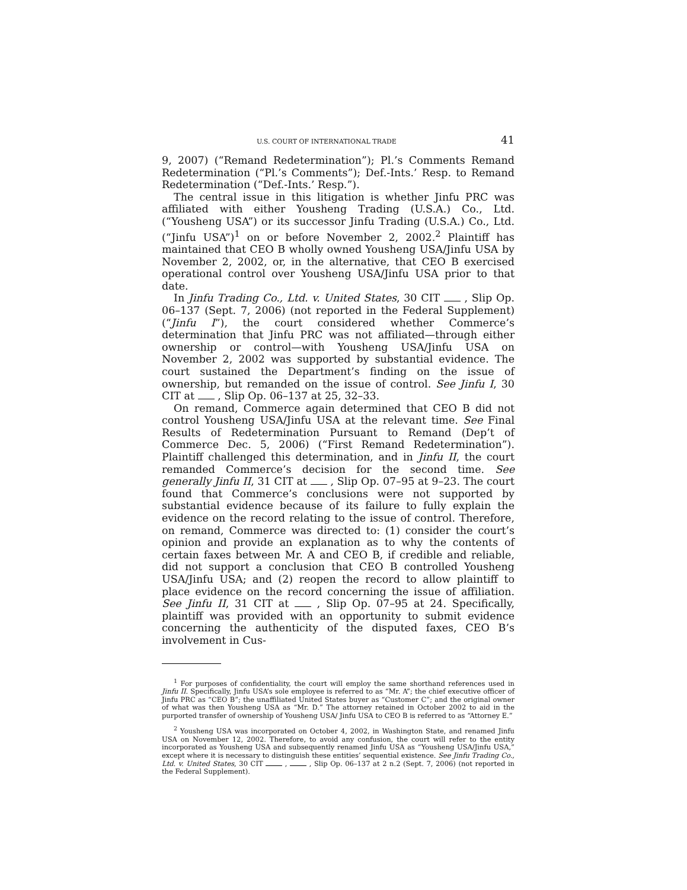U.S. COURT OF INTERNATIONAL TRADE 41
9, 2007) (“Remand Redetermination”); Pl.’s Comments Remand Redetermination (“Pl.’s Comments”); Def.-Ints.’ Resp. to Remand Redetermination (“Def.-Ints.’ Resp.”).
The central issue in this litigation is whether Jinfu PRC was affiliated with either Yousheng Trading (U.S.A.) Co., Ltd. (“Yousheng USA”) or its successor Jinfu Trading (U.S.A.) Co., Ltd. (“Jinfu USA”)<sup>1</sup> on or before November 2, 2002.<sup>2</sup> Plaintiff has maintained that CEO B wholly owned Yousheng USA/Jinfu USA by November 2, 2002, or, in the alternative, that CEO B exercised operational control over Yousheng USA/Jinfu USA prior to that date.
In Jinfu Trading Co., Ltd. v. United States, 30 CIT , Slip Op. 06–137 (Sept. 7, 2006) (not reported in the Federal Supplement) (“Jinfu I”), the court considered whether Commerce’s determination that Jinfu PRC was not affiliated—through either ownership or control—with Yousheng USA/Jinfu USA on November 2, 2002 was supported by substantial evidence. The court sustained the Department’s finding on the issue of ownership, but remanded on the issue of control. See Jinfu I, 30 CIT at , Slip Op. 06–137 at 25, 32–33.
On remand, Commerce again determined that CEO B did not control Yousheng USA/Jinfu USA at the relevant time. See Final Results of Redetermination Pursuant to Remand (Dep’t of Commerce Dec. 5, 2006) (“First Remand Redetermination”). Plaintiff challenged this determination, and in Jinfu II, the court remanded Commerce’s decision for the second time. See generally Jinfu II, 31 CIT at , Slip Op. 07–95 at 9–23. The court found that Commerce’s conclusions were not supported by substantial evidence because of its failure to fully explain the evidence on the record relating to the issue of control. Therefore, on remand, Commerce was directed to: (1) consider the court’s opinion and provide an explanation as to why the contents of certain faxes between Mr. A and CEO B, if credible and reliable, did not support a conclusion that CEO B controlled Yousheng USA/Jinfu USA; and (2) reopen the record to allow plaintiff to place evidence on the record concerning the issue of affiliation. See Jinfu II, 31 CIT at , Slip Op. 07–95 at 24. Specifically, plaintiff was provided with an opportunity to submit evidence concerning the authenticity of the disputed faxes, CEO B’s involvement in Cus-
<sup>1</sup> For purposes of confidentiality, the court will employ the same shorthand references used in Jinfu II. Specifically, Jinfu USA’s sole employee is referred to as “Mr. A”; the chief executive officer of Jinfu PRC as “CEO B”; the unaffiliated United States buyer as “Customer C”; and the original owner of what was then Yousheng USA as “Mr. D.” The attorney retained in October 2002 to aid in the purported transfer of ownership of Yousheng USA/ Jinfu USA to CEO B is referred to as “Attorney E.”
<sup>2</sup> Yousheng USA was incorporated on October 4, 2002, in Washington State, and renamed Jinfu USA on November 12, 2002. Therefore, to avoid any confusion, the court will refer to the entity incorporated as Yousheng USA and subsequently renamed Jinfu USA as “Yousheng USA/Jinfu USA,” except where it is necessary to distinguish these entities’ sequential existence. See Jinfu Trading Co., Ltd. v. United States, 30 CIT , , Slip Op. 06–137 at 2 n.2 (Sept. 7, 2006) (not reported in the Federal Supplement).